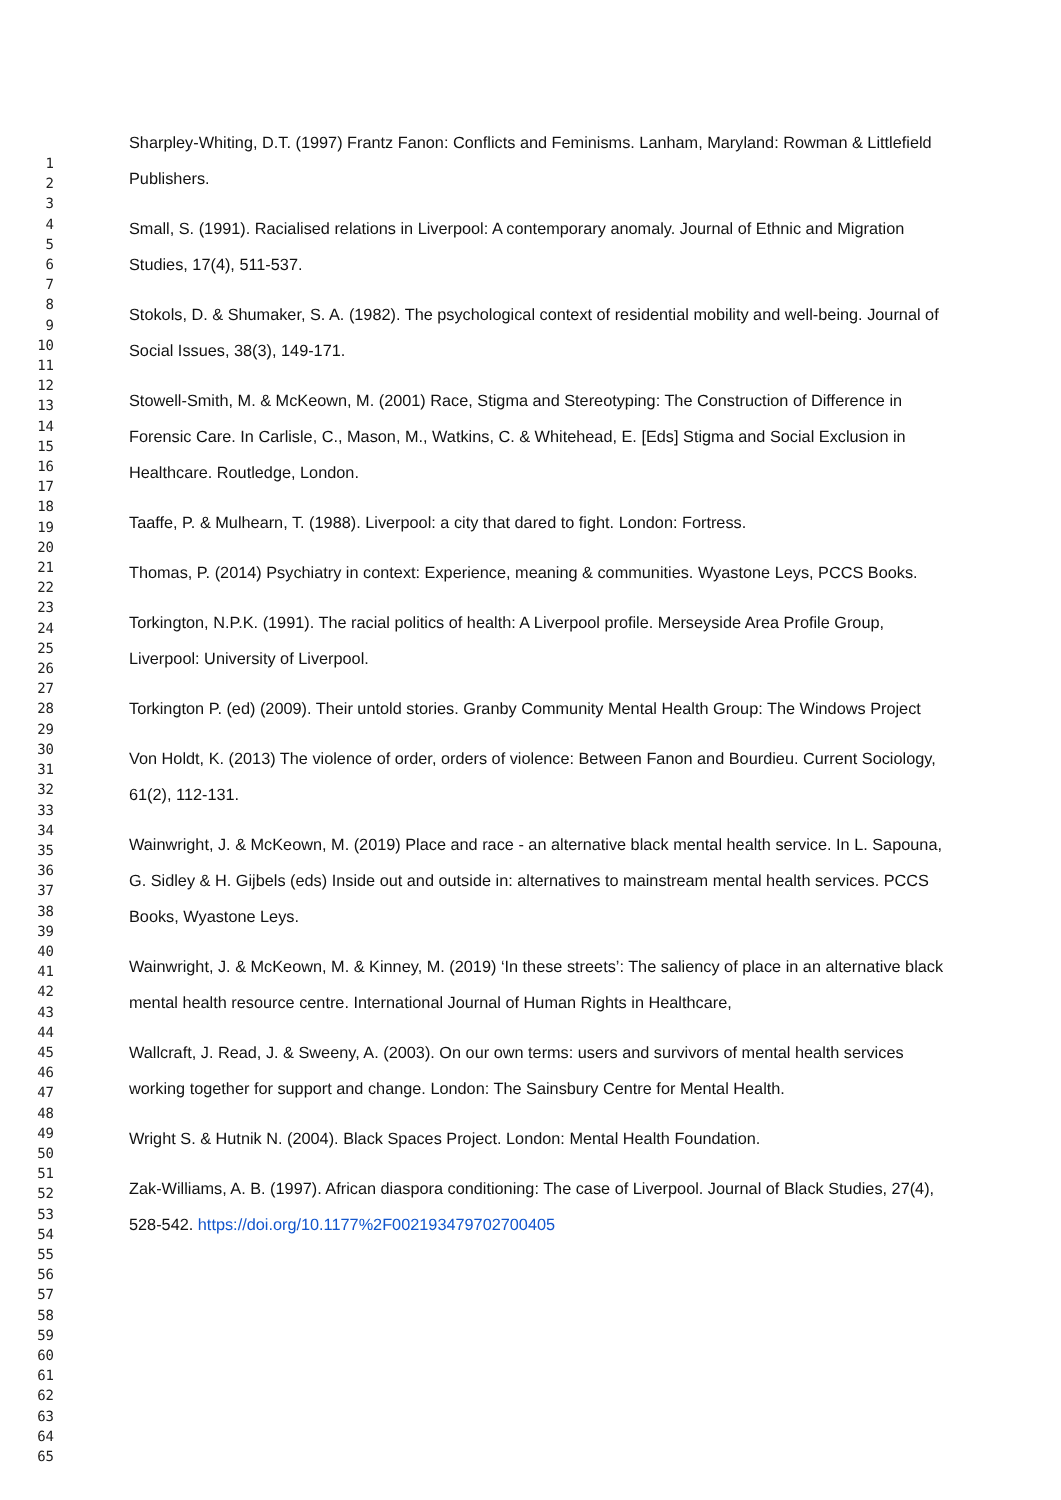1
2
3
4
5
6
7
8
9
10
11
12
13
14
15
16
17
18
19
20
21
22
23
24
25
26
27
28
29
30
31
32
33
34
35
36
37
38
39
40
41
42
43
44
45
46
47
48
49
50
51
52
53
54
55
56
57
58
59
60
61
62
63
64
65
Sharpley-Whiting, D.T. (1997) Frantz Fanon: Conflicts and Feminisms. Lanham, Maryland: Rowman & Littlefield Publishers.
Small, S. (1991). Racialised relations in Liverpool: A contemporary anomaly. Journal of Ethnic and Migration Studies, 17(4), 511-537.
Stokols, D. & Shumaker, S. A. (1982). The psychological context of residential mobility and well-being. Journal of Social Issues, 38(3), 149-171.
Stowell-Smith, M. & McKeown, M. (2001) Race, Stigma and Stereotyping: The Construction of Difference in Forensic Care. In Carlisle, C., Mason, M., Watkins, C. & Whitehead, E. [Eds] Stigma and Social Exclusion in Healthcare. Routledge, London.
Taaffe, P. & Mulhearn, T. (1988). Liverpool: a city that dared to fight. London: Fortress.
Thomas, P. (2014) Psychiatry in context: Experience, meaning & communities. Wyastone Leys, PCCS Books.
Torkington, N.P.K. (1991). The racial politics of health: A Liverpool profile. Merseyside Area Profile Group, Liverpool: University of Liverpool.
Torkington P. (ed) (2009). Their untold stories. Granby Community Mental Health Group: The Windows Project
Von Holdt, K. (2013) The violence of order, orders of violence: Between Fanon and Bourdieu. Current Sociology, 61(2), 112-131.
Wainwright, J. & McKeown, M. (2019) Place and race - an alternative black mental health service. In L. Sapouna, G. Sidley & H. Gijbels (eds) Inside out and outside in: alternatives to mainstream mental health services. PCCS Books, Wyastone Leys.
Wainwright, J. & McKeown, M. & Kinney, M. (2019) ‘In these streets’: The saliency of place in an alternative black mental health resource centre. International Journal of Human Rights in Healthcare,
Wallcraft, J. Read, J. & Sweeny, A. (2003). On our own terms: users and survivors of mental health services working together for support and change. London: The Sainsbury Centre for Mental Health.
Wright S. & Hutnik N. (2004). Black Spaces Project. London: Mental Health Foundation.
Zak-Williams, A. B. (1997). African diaspora conditioning: The case of Liverpool. Journal of Black Studies, 27(4), 528-542. https://doi.org/10.1177%2F002193479702700405